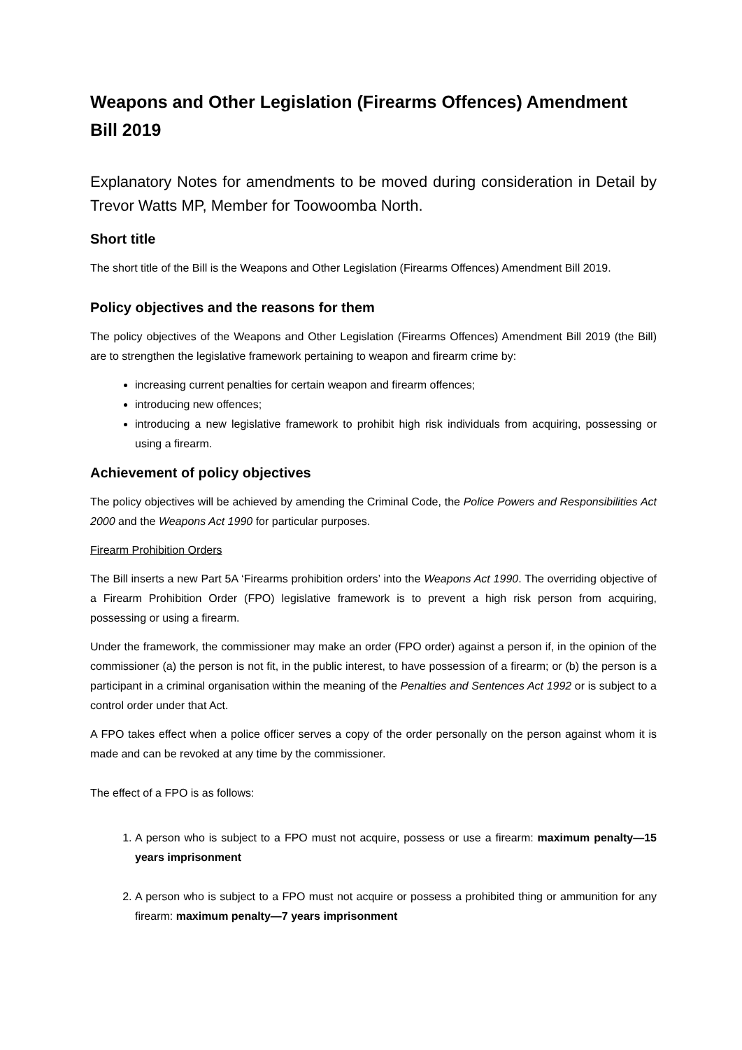Weapons and Other Legislation (Firearms Offences) Amendment Bill 2019
Explanatory Notes for amendments to be moved during consideration in Detail by Trevor Watts MP, Member for Toowoomba North.
Short title
The short title of the Bill is the Weapons and Other Legislation (Firearms Offences) Amendment Bill 2019.
Policy objectives and the reasons for them
The policy objectives of the Weapons and Other Legislation (Firearms Offences) Amendment Bill 2019 (the Bill) are to strengthen the legislative framework pertaining to weapon and firearm crime by:
increasing current penalties for certain weapon and firearm offences;
introducing new offences;
introducing a new legislative framework to prohibit high risk individuals from acquiring, possessing or using a firearm.
Achievement of policy objectives
The policy objectives will be achieved by amending the Criminal Code, the Police Powers and Responsibilities Act 2000 and the Weapons Act 1990 for particular purposes.
Firearm Prohibition Orders
The Bill inserts a new Part 5A ‘Firearms prohibition orders’ into the Weapons Act 1990. The overriding objective of a Firearm Prohibition Order (FPO) legislative framework is to prevent a high risk person from acquiring, possessing or using a firearm.
Under the framework, the commissioner may make an order (FPO order) against a person if, in the opinion of the commissioner (a) the person is not fit, in the public interest, to have possession of a firearm; or (b) the person is a participant in a criminal organisation within the meaning of the Penalties and Sentences Act 1992 or is subject to a control order under that Act.
A FPO takes effect when a police officer serves a copy of the order personally on the person against whom it is made and can be revoked at any time by the commissioner.
The effect of a FPO is as follows:
1. A person who is subject to a FPO must not acquire, possess or use a firearm: maximum penalty—15 years imprisonment
2. A person who is subject to a FPO must not acquire or possess a prohibited thing or ammunition for any firearm: maximum penalty—7 years imprisonment